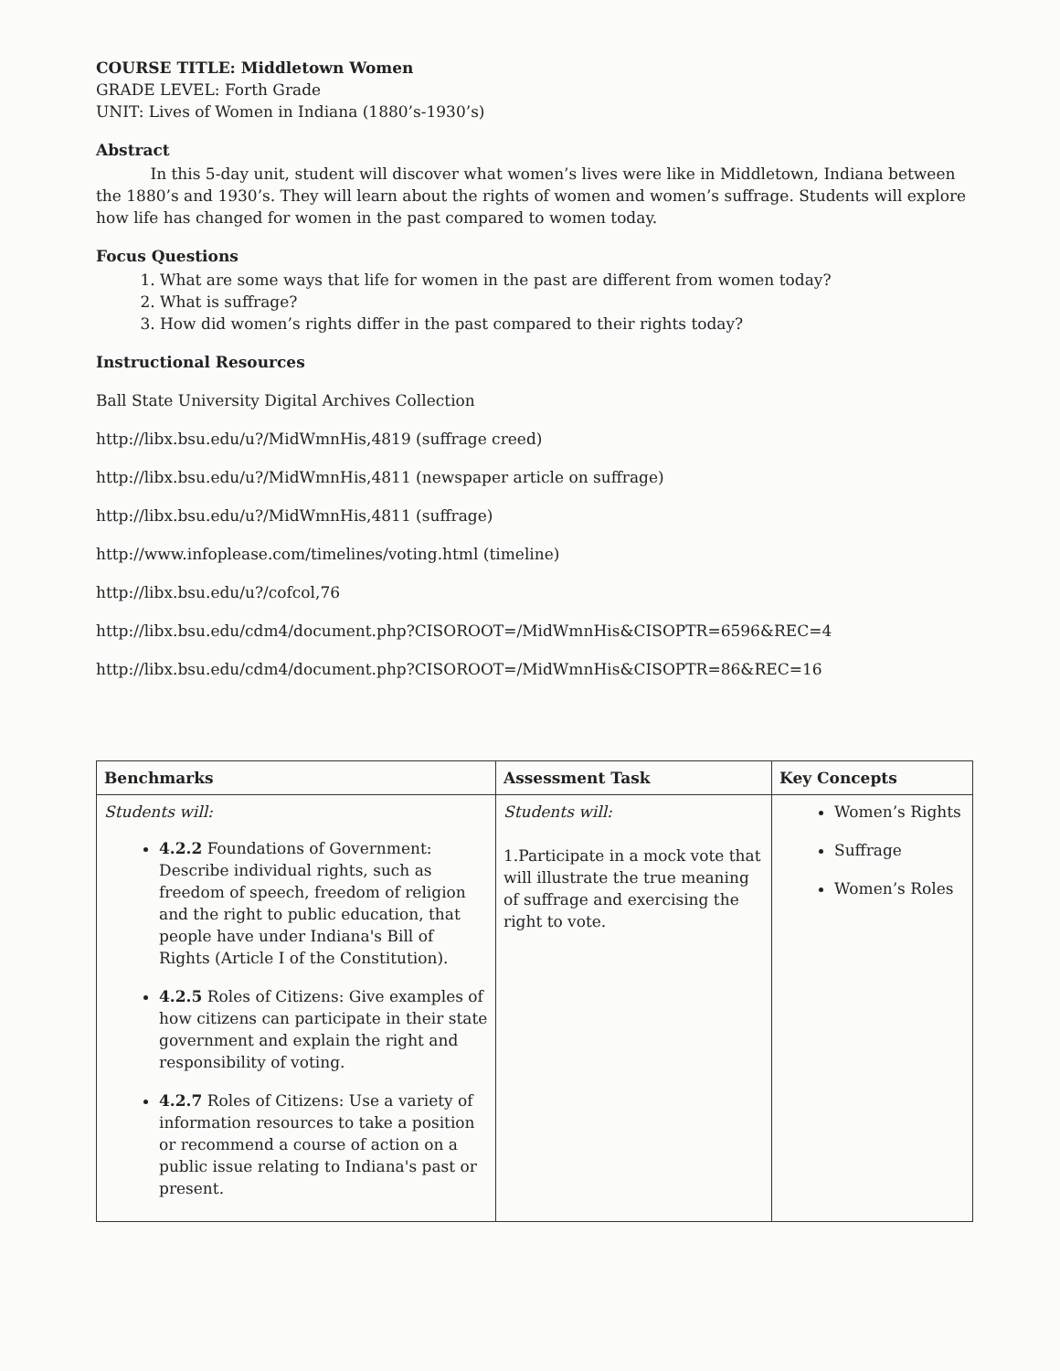COURSE TITLE: Middletown Women
GRADE LEVEL: Forth Grade
UNIT: Lives of Women in Indiana (1880’s-1930’s)
Abstract
In this 5-day unit, student will discover what women’s lives were like in Middletown, Indiana between the 1880’s and 1930’s. They will learn about the rights of women and women’s suffrage. Students will explore how life has changed for women in the past compared to women today.
Focus Questions
1. What are some ways that life for women in the past are different from women today?
2. What is suffrage?
3. How did women’s rights differ in the past compared to their rights today?
Instructional Resources
Ball State University Digital Archives Collection
http://libx.bsu.edu/u?/MidWmnHis,4819 (suffrage creed)
http://libx.bsu.edu/u?/MidWmnHis,4811 (newspaper article on suffrage)
http://libx.bsu.edu/u?/MidWmnHis,4811 (suffrage)
http://www.infoplease.com/timelines/voting.html (timeline)
http://libx.bsu.edu/u?/cofcol,76
http://libx.bsu.edu/cdm4/document.php?CISOROOT=/MidWmnHis&CISOPTR=6596&REC=4
http://libx.bsu.edu/cdm4/document.php?CISOROOT=/MidWmnHis&CISOPTR=86&REC=16
| Benchmarks | Assessment Task | Key Concepts |
| --- | --- | --- |
| Students will: 4.2.2 Foundations of Government: Describe individual rights, such as freedom of speech, freedom of religion and the right to public education, that people have under Indiana's Bill of Rights (Article I of the Constitution). 4.2.5 Roles of Citizens: Give examples of how citizens can participate in their state government and explain the right and responsibility of voting. 4.2.7 Roles of Citizens: Use a variety of information resources to take a position or recommend a course of action on a public issue relating to Indiana's past or present. | Students will: 1.Participate in a mock vote that will illustrate the true meaning of suffrage and exercising the right to vote. | Women’s Rights Suffrage Women’s Roles |